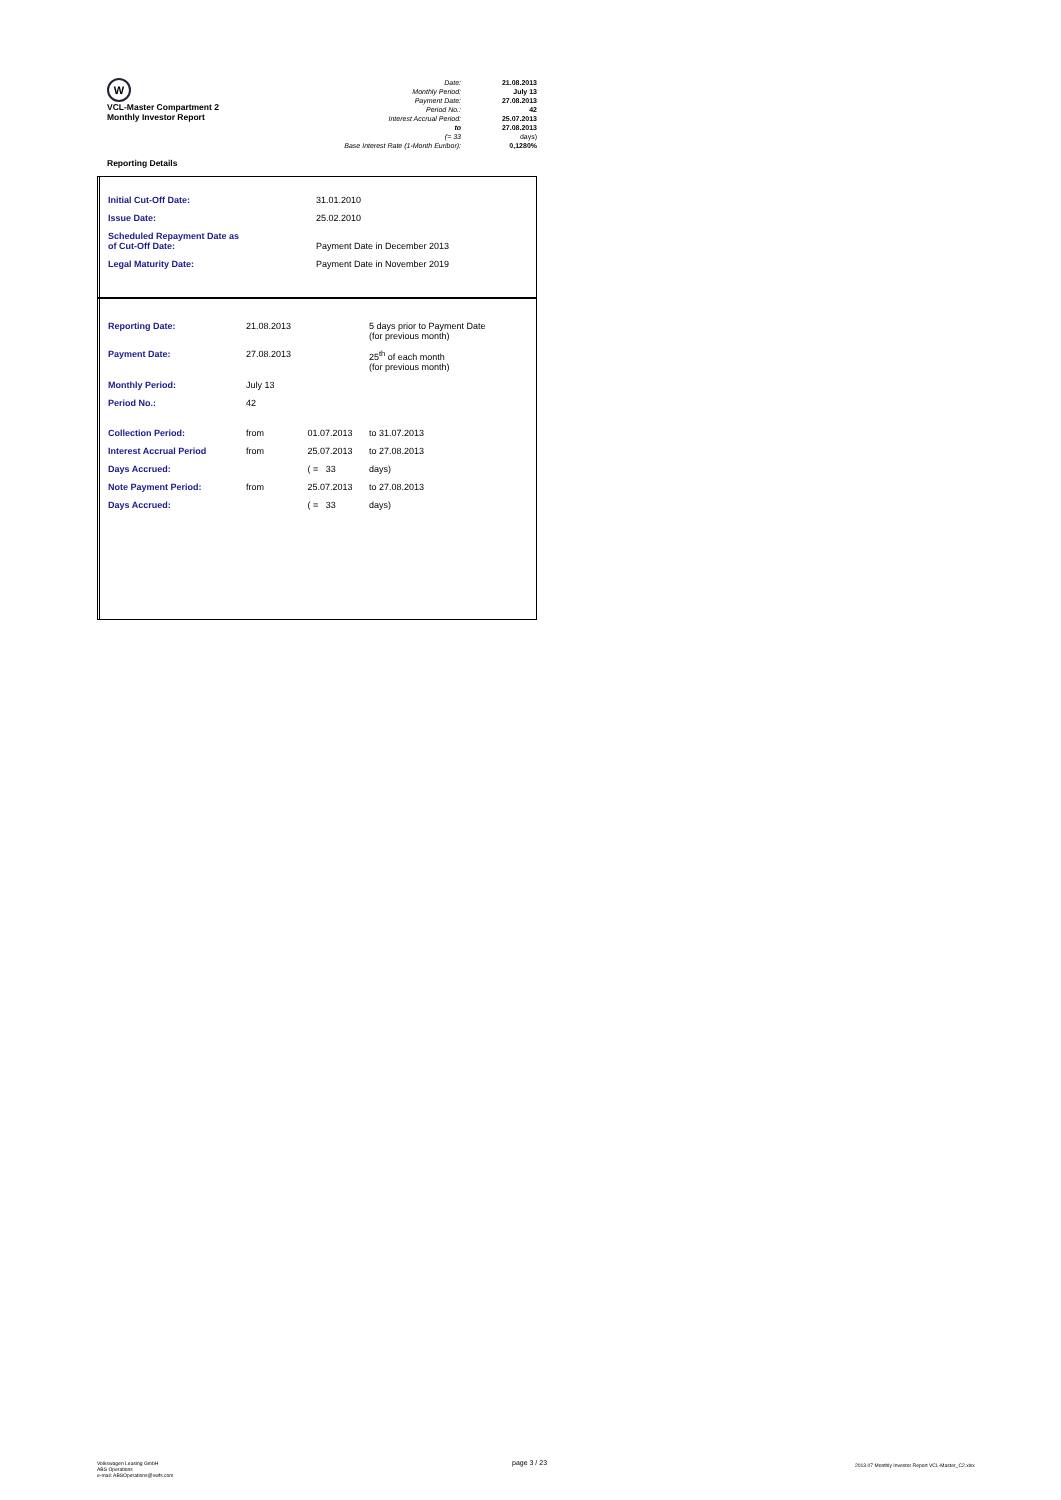W
VCL-Master Compartment 2
Monthly Investor Report
Reporting Details
Date: 21.08.2013
Monthly Period: July 13
Payment Date: 27.08.2013
Period No.: 42
Interest Accrual Period: 25.07.2013
to 27.08.2013
(= 33 days)
Base Interest Rate (1-Month Euribor): 0,1280%
| Initial Cut-Off Date: | 31.01.2010 |
| Issue Date: | 25.02.2010 |
| Scheduled Repayment Date as of Cut-Off Date: | Payment Date in December 2013 |
| Legal Maturity Date: | Payment Date in November 2019 |
| Reporting Date: | 21.08.2013 | | 5 days prior to Payment Date (for previous month) |
| Payment Date: | 27.08.2013 | | 25<sup>th</sup> of each month (for previous month) |
| Monthly Period: | July 13 | | |
| Period No.: | 42 | | |
| Collection Period: | from | 01.07.2013 | to 31.07.2013 |
| Interest Accrual Period | from | 25.07.2013 | to 27.08.2013 |
| Days Accrued: | | ( = 33 | days) |
| Note Payment Period: | from | 25.07.2013 | to 27.08.2013 |
| Days Accrued: | | ( = 33 | days) |
Volkswagen Leasing GmbH
ABS Operations
e-mail: ABSOperations@vwfs.com
page 3 / 23
2013.07 Monthly Investor Report VCL-Master_C2.xlsx